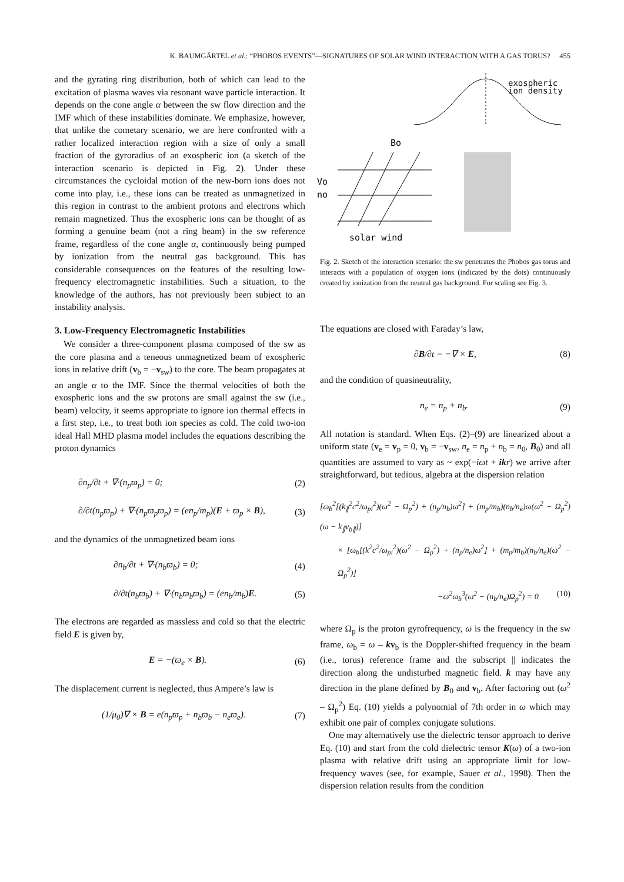K. BAUMGÄRTEL et al.: “PHOBOS EVENTS”—SIGNATURES OF SOLAR WIND INTERACTION WITH A GAS TORUS? 455
and the gyrating ring distribution, both of which can lead to the excitation of plasma waves via resonant wave particle interaction. It depends on the cone angle α between the sw flow direction and the IMF which of these instabilities dominate. We emphasize, however, that unlike the cometary scenario, we are here confronted with a rather localized interaction region with a size of only a small fraction of the gyroradius of an exospheric ion (a sketch of the interaction scenario is depicted in Fig. 2). Under these circumstances the cycloidal motion of the new-born ions does not come into play, i.e., these ions can be treated as unmagnetized in this region in contrast to the ambient protons and electrons which remain magnetized. Thus the exospheric ions can be thought of as forming a genuine beam (not a ring beam) in the sw reference frame, regardless of the cone angle α, continuously being pumped by ionization from the neutral gas background. This has considerable consequences on the features of the resulting low-frequency electromagnetic instabilities. Such a situation, to the knowledge of the authors, has not previously been subject to an instability analysis.
3. Low-Frequency Electromagnetic Instabilities
We consider a three-component plasma composed of the sw as the core plasma and a teneous unmagnetized beam of exospheric ions in relative drift (v<sub>b</sub> = −v<sub>sw</sub>) to the core. The beam propagates at an angle α to the IMF. Since the thermal velocities of both the exospheric ions and the sw protons are small against the sw (i.e., beam) velocity, it seems appropriate to ignore ion thermal effects in a first step, i.e., to treat both ion species as cold. The cold two-ion ideal Hall MHD plasma model includes the equations describing the proton dynamics
∂n<sub>p</sub>/∂t + ∇·(n<sub>p</sub>ϖ<sub>p</sub>) = 0; (2)
∂/∂t(n<sub>p</sub>ϖ<sub>p</sub>) + ∇·(n<sub>p</sub>ϖ<sub>p</sub>ϖ<sub>p</sub>) = (en<sub>p</sub>/m<sub>p</sub>)(E + ϖ<sub>p</sub> × B), (3)
and the dynamics of the unmagnetized beam ions
∂n<sub>b</sub>/∂t + ∇·(n<sub>b</sub>ϖ<sub>b</sub>) = 0; (4)
∂/∂t(n<sub>b</sub>ϖ<sub>b</sub>) + ∇·(n<sub>b</sub>ϖ<sub>b</sub>ϖ<sub>b</sub>) = (en<sub>b</sub>/m<sub>b</sub>)E. (5)
The electrons are regarded as massless and cold so that the electric field E is given by,
E = −(ϖ<sub>e</sub> × B). (6)
The displacement current is neglected, thus Ampere’s law is
(1/μ<sub>0</sub>)∇ × B = e(n<sub>p</sub>ϖ<sub>p</sub> + n<sub>b</sub>ϖ<sub>b</sub> − n<sub>e</sub>ϖ<sub>e</sub>). (7)
exospheric
ion density
Bo
Vo
no
solar wind
Fig. 2. Sketch of the interaction scenario: the sw penetrates the Phobos gas torus and interacts with a population of oxygen ions (indicated by the dots) continuously created by ionization from the neutral gas background. For scaling see Fig. 3.
The equations are closed with Faraday’s law,
∂B/∂t = −∇ × E, (8)
and the condition of quasineutrality,
n<sub>e</sub> = n<sub>p</sub> + n<sub>b</sub>. (9)
All notation is standard. When Eqs. (2)–(9) are linearized about a uniform state (v<sub>e</sub> = v<sub>p</sub> = 0, v<sub>b</sub> = −v<sub>sw</sub>, n<sub>e</sub> = n<sub>p</sub> + n<sub>b</sub> = n<sub>0</sub>, B<sub>0</sub>) and all quantities are assumed to vary as ~ exp(−iωt + ikr) we arrive after straightforward, but tedious, algebra at the dispersion relation
[ω<sub>b</sub><sup>2</sup>[(k<sub>∥</sub><sup>2</sup>c<sup>2</sup>/ω<sub>pi</sub><sup>2</sup>)(ω<sup>2</sup> − Ω<sub>p</sub><sup>2</sup>) + (n<sub>p</sub>/n<sub>b</sub>)ω<sup>2</sup>] + (m<sub>p</sub>/m<sub>b</sub>)(n<sub>b</sub>/n<sub>e</sub>)ω(ω<sup>2</sup> − Ω<sub>p</sub><sup>2</sup>)(ω − k<sub>∥</sub>v<sub>b∥</sub>)]
× [ω<sub>b</sub>[(k<sup>2</sup>c<sup>2</sup>/ω<sub>pi</sub><sup>2</sup>)(ω<sup>2</sup> − Ω<sub>p</sub><sup>2</sup>) + (n<sub>p</sub>/n<sub>e</sub>)ω<sup>2</sup>] + (m<sub>p</sub>/m<sub>b</sub>)(n<sub>b</sub>/n<sub>e</sub>)(ω<sup>2</sup> − Ω<sub>p</sub><sup>2</sup>)]
−ω<sup>2</sup>ω<sub>b</sub><sup>3</sup>(ω<sup>2</sup> − (n<sub>b</sub>/n<sub>e</sub>)Ω<sub>p</sub><sup>2</sup>) = 0 (10)
where Ω<sub>p</sub> is the proton gyrofrequency, ω is the frequency in the sw frame, ω<sub>b</sub> = ω – kv<sub>b</sub> is the Doppler-shifted frequency in the beam (i.e., torus) reference frame and the subscript || indicates the direction along the undisturbed magnetic field. k may have any direction in the plane defined by B<sub>0</sub> and v<sub>b</sub>. After factoring out (ω<sup>2</sup> – Ω<sub>p</sub><sup>2</sup>) Eq. (10) yields a polynomial of 7th order in ω which may exhibit one pair of complex conjugate solutions.
One may alternatively use the dielectric tensor approach to derive Eq. (10) and start from the cold dielectric tensor K(ω) of a two-ion plasma with relative drift using an appropriate limit for low-frequency waves (see, for example, Sauer et al., 1998). Then the dispersion relation results from the condition